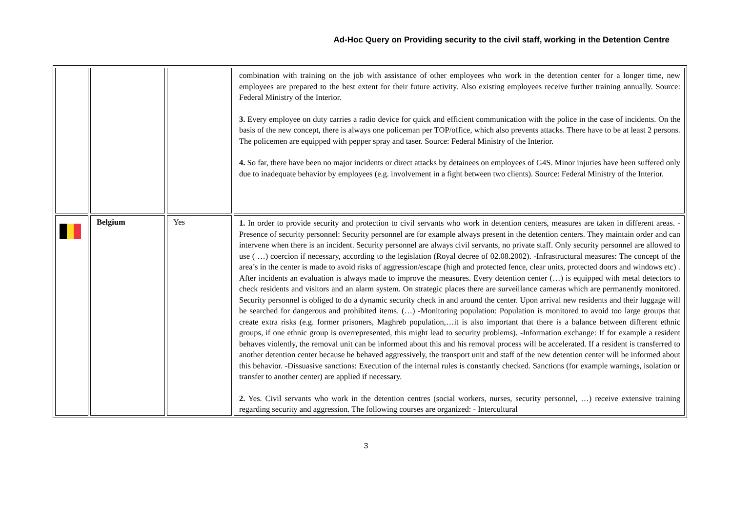Ad-Hoc Query on Providing security to the civil staff, working in the Detention Centre
| | | | combination with training on the job with assistance of other employees who work in the detention center for a longer time, new employees are prepared to the best extent for their future activity. Also existing employees receive further training annually. Source: Federal Ministry of the Interior. 3. Every employee on duty carries a radio device for quick and efficient communication with the police in the case of incidents. On the basis of the new concept, there is always one policeman per TOP/office, which also prevents attacks. There have to be at least 2 persons. The policemen are equipped with pepper spray and taser. Source: Federal Ministry of the Interior. 4. So far, there have been no major incidents or direct attacks by detainees on employees of G4S. Minor injuries have been suffered only due to inadequate behavior by employees (e.g. involvement in a fight between two clients). Source: Federal Ministry of the Interior. |
| | Belgium | Yes | 1. In order to provide security and protection to civil servants who work in detention centers, measures are taken in different areas. -Presence of security personnel: Security personnel are for example always present in the detention centers. They maintain order and can intervene when there is an incident. Security personnel are always civil servants, no private staff. Only security personnel are allowed to use ( …) coercion if necessary, according to the legislation (Royal decree of 02.08.2002). -Infrastructural measures: The concept of the area’s in the center is made to avoid risks of aggression/escape (high and protected fence, clear units, protected doors and windows etc) . After incidents an evaluation is always made to improve the measures. Every detention center (…) is equipped with metal detectors to check residents and visitors and an alarm system. On strategic places there are surveillance cameras which are permanently monitored. Security personnel is obliged to do a dynamic security check in and around the center. Upon arrival new residents and their luggage will be searched for dangerous and prohibited items. (…) -Monitoring population: Population is monitored to avoid too large groups that create extra risks (e.g. former prisoners, Maghreb population,…it is also important that there is a balance between different ethnic groups, if one ethnic group is overrepresented, this might lead to security problems). -Information exchange: If for example a resident behaves violently, the removal unit can be informed about this and his removal process will be accelerated. If a resident is transferred to another detention center because he behaved aggressively, the transport unit and staff of the new detention center will be informed about this behavior. -Dissuasive sanctions: Execution of the internal rules is constantly checked. Sanctions (for example warnings, isolation or transfer to another center) are applied if necessary. 2. Yes. Civil servants who work in the detention centres (social workers, nurses, security personnel, …) receive extensive training regarding security and aggression. The following courses are organized: - Intercultural |
3